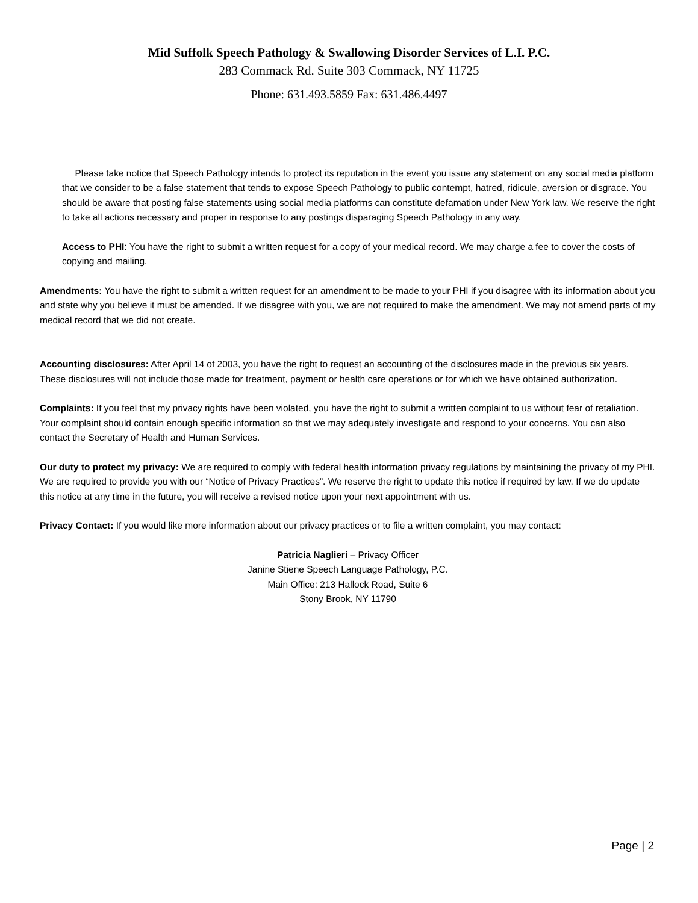Mid Suffolk Speech Pathology & Swallowing Disorder Services of L.I. P.C.
283 Commack Rd. Suite 303 Commack, NY 11725
Phone: 631.493.5859 Fax: 631.486.4497
Please take notice that Speech Pathology intends to protect its reputation in the event you issue any statement on any social media platform that we consider to be a false statement that tends to expose Speech Pathology to public contempt, hatred, ridicule, aversion or disgrace. You should be aware that posting false statements using social media platforms can constitute defamation under New York law. We reserve the right to take all actions necessary and proper in response to any postings disparaging Speech Pathology in any way.
Access to PHI: You have the right to submit a written request for a copy of your medical record. We may charge a fee to cover the costs of copying and mailing.
Amendments: You have the right to submit a written request for an amendment to be made to your PHI if you disagree with its information about you and state why you believe it must be amended. If we disagree with you, we are not required to make the amendment. We may not amend parts of my medical record that we did not create.
Accounting disclosures: After April 14 of 2003, you have the right to request an accounting of the disclosures made in the previous six years. These disclosures will not include those made for treatment, payment or health care operations or for which we have obtained authorization.
Complaints: If you feel that my privacy rights have been violated, you have the right to submit a written complaint to us without fear of retaliation. Your complaint should contain enough specific information so that we may adequately investigate and respond to your concerns. You can also contact the Secretary of Health and Human Services.
Our duty to protect my privacy: We are required to comply with federal health information privacy regulations by maintaining the privacy of my PHI. We are required to provide you with our “Notice of Privacy Practices”. We reserve the right to update this notice if required by law. If we do update this notice at any time in the future, you will receive a revised notice upon your next appointment with us.
Privacy Contact: If you would like more information about our privacy practices or to file a written complaint, you may contact:
Patricia Naglieri – Privacy Officer
Janine Stiene Speech Language Pathology, P.C.
Main Office: 213 Hallock Road, Suite 6
Stony Brook, NY 11790
Page | 2